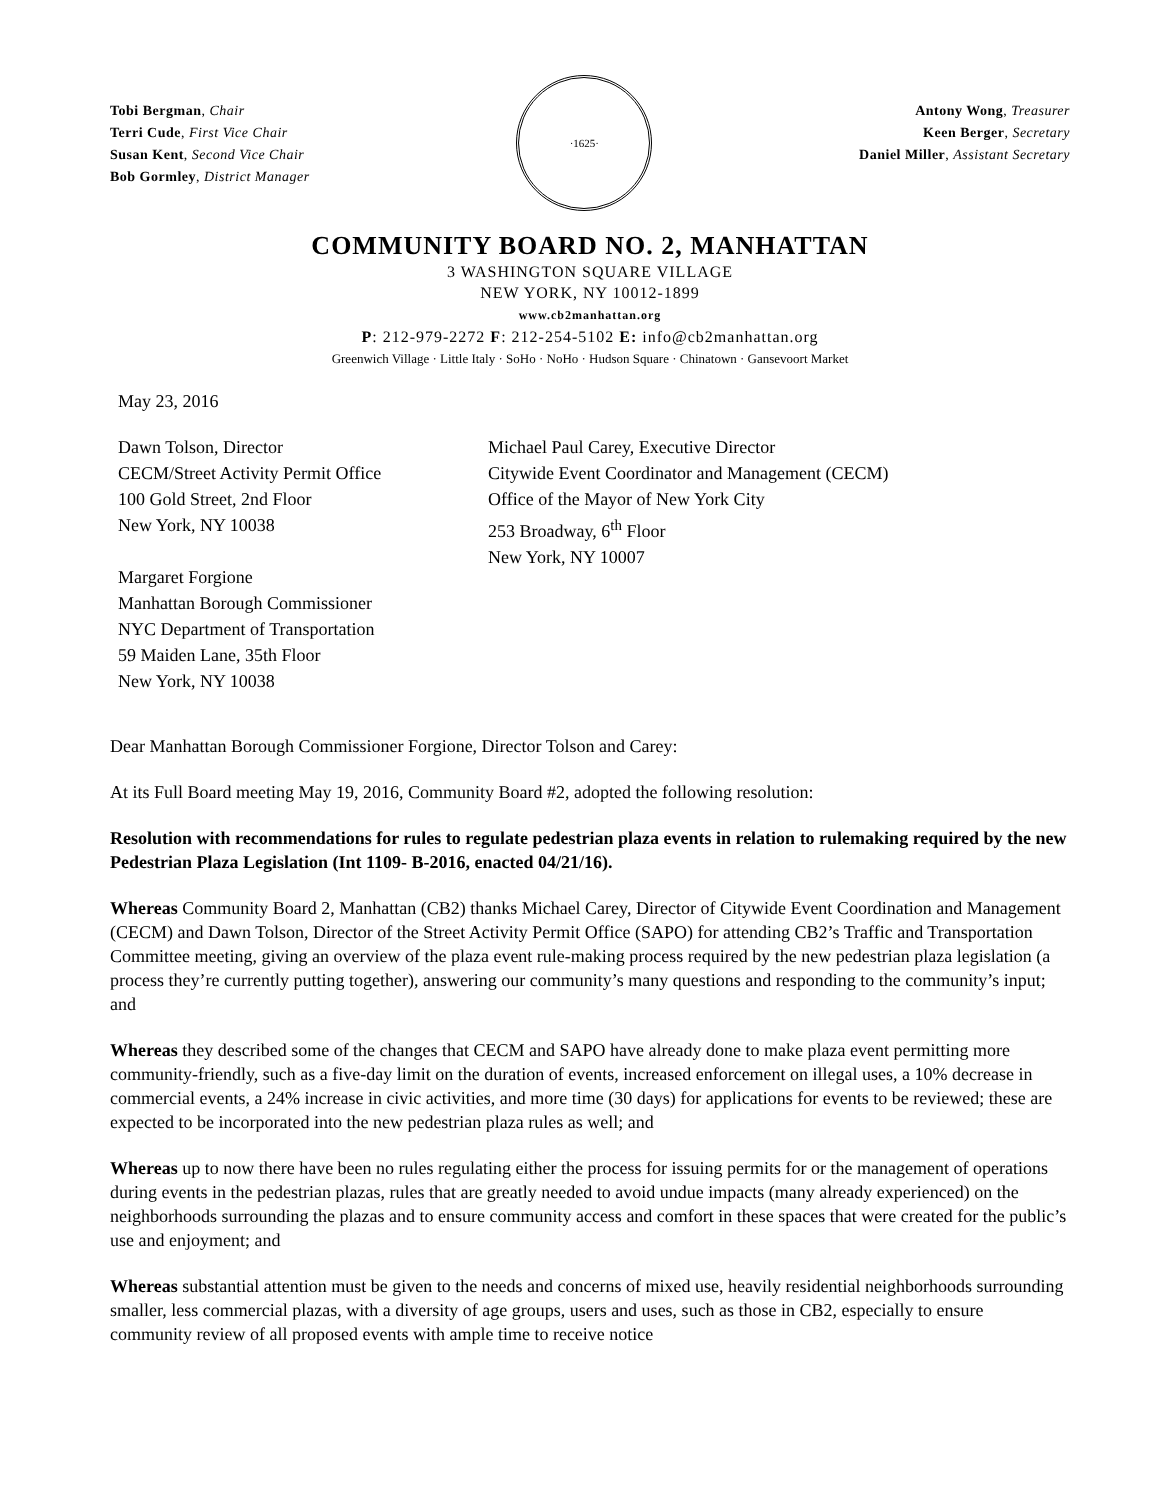Tobi Bergman, Chair
Terri Cude, First Vice Chair
Susan Kent, Second Vice Chair
Bob Gormley, District Manager
·1625·
Antony Wong, Treasurer
Keen Berger, Secretary
Daniel Miller, Assistant Secretary
COMMUNITY BOARD NO. 2, MANHATTAN
3 WASHINGTON SQUARE VILLAGE
NEW YORK, NY 10012-1899
www.cb2manhattan.org
P: 212-979-2272 F: 212-254-5102 E: info@cb2manhattan.org
Greenwich Village · Little Italy · SoHo · NoHo · Hudson Square · Chinatown · Gansevoort Market
May 23, 2016
Dawn Tolson, Director
CECM/Street Activity Permit Office
100 Gold Street, 2nd Floor
New York, NY 10038
Margaret Forgione
Manhattan Borough Commissioner
NYC Department of Transportation
59 Maiden Lane, 35th Floor
New York, NY 10038
Michael Paul Carey, Executive Director
Citywide Event Coordinator and Management (CECM)
Office of the Mayor of New York City
253 Broadway, 6<sup>th</sup> Floor
New York, NY 10007
Dear Manhattan Borough Commissioner Forgione, Director Tolson and Carey:
At its Full Board meeting May 19, 2016, Community Board #2, adopted the following resolution:
Resolution with recommendations for rules to regulate pedestrian plaza events in relation to rulemaking required by the new Pedestrian Plaza Legislation (Int 1109- B-2016, enacted 04/21/16).
Whereas Community Board 2, Manhattan (CB2) thanks Michael Carey, Director of Citywide Event Coordination and Management (CECM) and Dawn Tolson, Director of the Street Activity Permit Office (SAPO) for attending CB2’s Traffic and Transportation Committee meeting, giving an overview of the plaza event rule-making process required by the new pedestrian plaza legislation (a process they’re currently putting together), answering our community’s many questions and responding to the community’s input; and
Whereas they described some of the changes that CECM and SAPO have already done to make plaza event permitting more community-friendly, such as a five-day limit on the duration of events, increased enforcement on illegal uses, a 10% decrease in commercial events, a 24% increase in civic activities, and more time (30 days) for applications for events to be reviewed; these are expected to be incorporated into the new pedestrian plaza rules as well; and
Whereas up to now there have been no rules regulating either the process for issuing permits for or the management of operations during events in the pedestrian plazas, rules that are greatly needed to avoid undue impacts (many already experienced) on the neighborhoods surrounding the plazas and to ensure community access and comfort in these spaces that were created for the public’s use and enjoyment; and
Whereas substantial attention must be given to the needs and concerns of mixed use, heavily residential neighborhoods surrounding smaller, less commercial plazas, with a diversity of age groups, users and uses, such as those in CB2, especially to ensure community review of all proposed events with ample time to receive notice